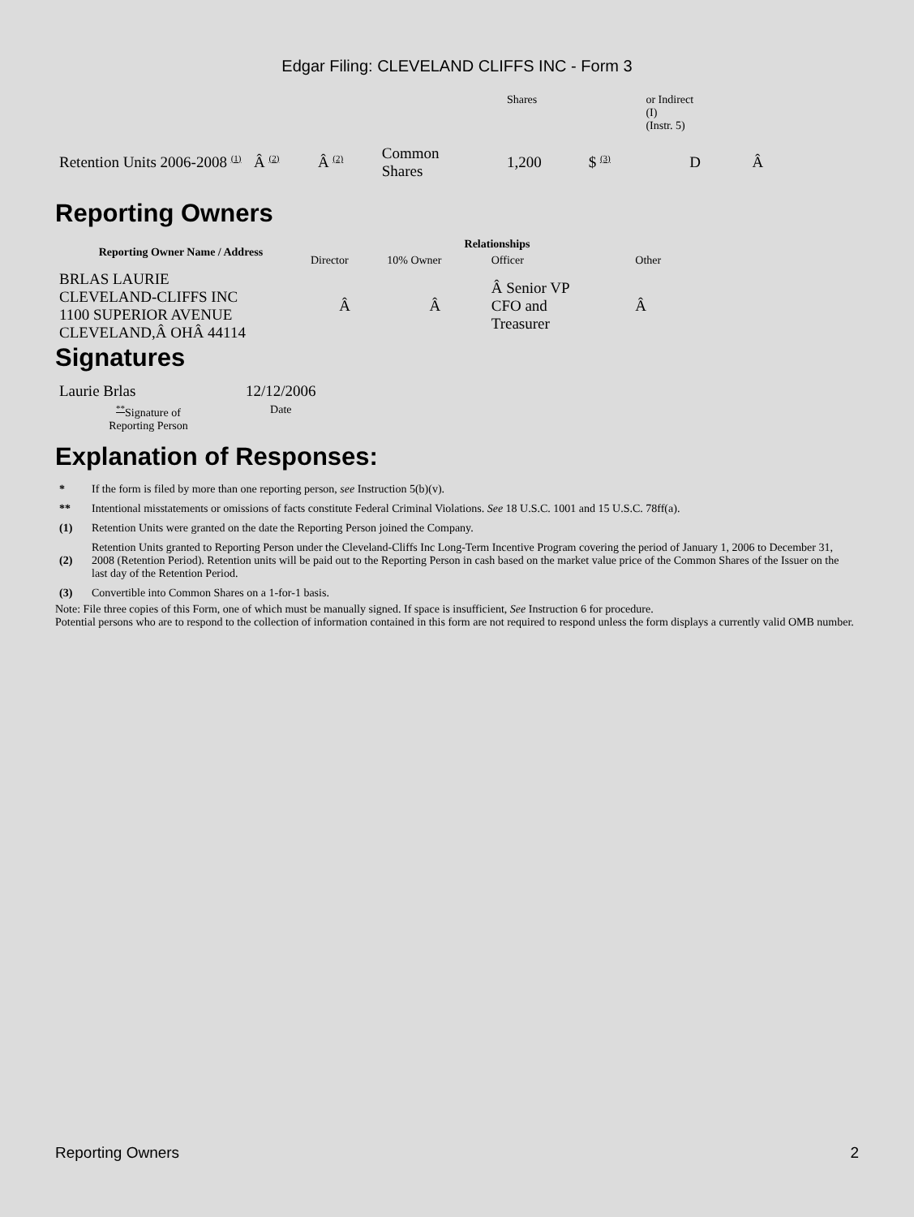Edgar Filing: CLEVELAND CLIFFS INC - Form 3
| | | | | Shares | | or Indirect (I) (Instr. 5) | |
| Retention Units 2006-2008 <sup>(1)</sup> | Â <sup>(2)</sup> | Â <sup>(2)</sup> | Common Shares | 1,200 | $ <sup>(3)</sup> | D | Â |
Reporting Owners
| Reporting Owner Name / Address | Relationships | | | |
| --- | --- | --- | --- | --- |
| | Director | 10% Owner | Officer | Other |
| BRLAS LAURIE CLEVELAND-CLIFFS INC 1100 SUPERIOR AVENUE CLEVELAND,Â OHÂ 44114 | Â | Â | Â Senior VP CFO and Treasurer | Â |
Signatures
| Laurie Brlas | 12/12/2006 |
| <sup>**</sup> Signature of Reporting Person | Date |
Explanation of Responses:
| * | If the form is filed by more than one reporting person, see Instruction 5(b)(v). |
| ** | Intentional misstatements or omissions of facts constitute Federal Criminal Violations. See 18 U.S.C. 1001 and 15 U.S.C. 78ff(a). |
| (1) | Retention Units were granted on the date the Reporting Person joined the Company. |
| (2) | Retention Units granted to Reporting Person under the Cleveland-Cliffs Inc Long-Term Incentive Program covering the period of January 1, 2006 to December 31, 2008 (Retention Period). Retention units will be paid out to the Reporting Person in cash based on the market value price of the Common Shares of the Issuer on the last day of the Retention Period. |
| (3) | Convertible into Common Shares on a 1-for-1 basis. |
Note: File three copies of this Form, one of which must be manually signed. If space is insufficient, See Instruction 6 for procedure.
Potential persons who are to respond to the collection of information contained in this form are not required to respond unless the form displays a currently valid OMB number.
Reporting Owners 2